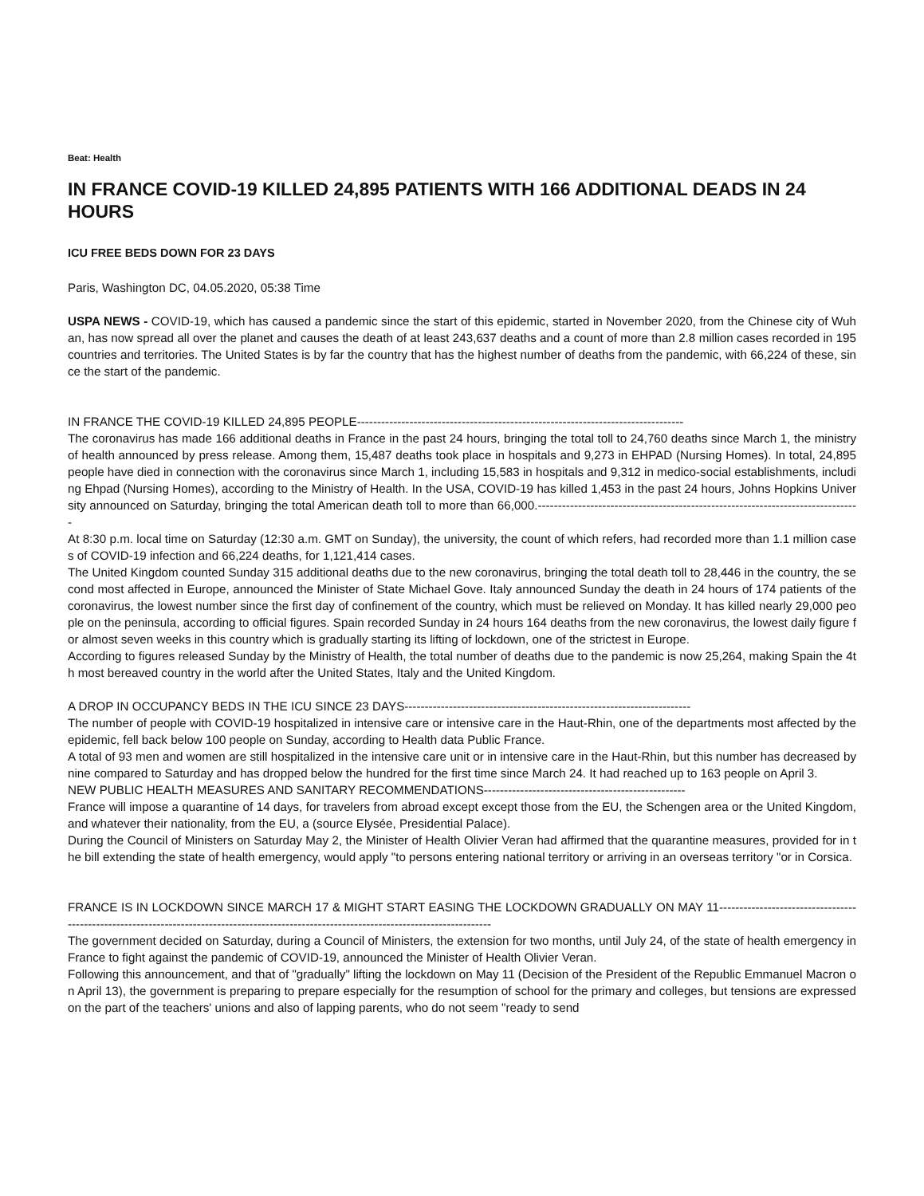Beat: Health
IN FRANCE COVID-19 KILLED 24,895 PATIENTS WITH 166 ADDITIONAL DEADS IN 24 HOURS
ICU FREE BEDS DOWN FOR 23 DAYS
Paris, Washington DC, 04.05.2020, 05:38 Time
USPA NEWS - COVID-19, which has caused a pandemic since the start of this epidemic, started in November 2020, from the Chinese city of Wuhan, has now spread all over the planet and causes the death of at least 243,637 deaths and a count of more than 2.8 million cases recorded in 195 countries and territories. The United States is by far the country that has the highest number of deaths from the pandemic, with 66,224 of these, since the start of the pandemic.
IN FRANCE THE COVID-19 KILLED 24,895 PEOPLE---------------------------------------------------------------------------------
The coronavirus has made 166 additional deaths in France in the past 24 hours, bringing the total toll to 24,760 deaths since March 1, the ministry of health announced by press release. Among them, 15,487 deaths took place in hospitals and 9,273 in EHPAD (Nursing Homes). In total, 24,895 people have died in connection with the coronavirus since March 1, including 15,583 in hospitals and 9,312 in medico-social establishments, including Ehpad (Nursing Homes), according to the Ministry of Health. In the USA, COVID-19 has killed 1,453 in the past 24 hours, Johns Hopkins University announced on Saturday, bringing the total American death toll to more than 66,000.--------------------------------------------------------------------------------
At 8:30 p.m. local time on Saturday (12:30 a.m. GMT on Sunday), the university, the count of which refers, had recorded more than 1.1 million cases of COVID-19 infection and 66,224 deaths, for 1,121,414 cases.
The United Kingdom counted Sunday 315 additional deaths due to the new coronavirus, bringing the total death toll to 28,446 in the country, the second most affected in Europe, announced the Minister of State Michael Gove. Italy announced Sunday the death in 24 hours of 174 patients of the coronavirus, the lowest number since the first day of confinement of the country, which must be relieved on Monday. It has killed nearly 29,000 people on the peninsula, according to official figures. Spain recorded Sunday in 24 hours 164 deaths from the new coronavirus, the lowest daily figure for almost seven weeks in this country which is gradually starting its lifting of lockdown, one of the strictest in Europe.
According to figures released Sunday by the Ministry of Health, the total number of deaths due to the pandemic is now 25,264, making Spain the 4th most bereaved country in the world after the United States, Italy and the United Kingdom.
A DROP IN OCCUPANCY BEDS IN THE ICU SINCE 23 DAYS-----------------------------------------------------------------------
The number of people with COVID-19 hospitalized in intensive care or intensive care in the Haut-Rhin, one of the departments most affected by the epidemic, fell back below 100 people on Sunday, according to Health data Public France.
A total of 93 men and women are still hospitalized in the intensive care unit or in intensive care in the Haut-Rhin, but this number has decreased by nine compared to Saturday and has dropped below the hundred for the first time since March 24. It had reached up to 163 people on April 3.
NEW PUBLIC HEALTH MEASURES AND SANITARY RECOMMENDATIONS--------------------------------------------------
France will impose a quarantine of 14 days, for travelers from abroad except except those from the EU, the Schengen area or the United Kingdom, and whatever their nationality, from the EU, a (source Elysée, Presidential Palace).
During the Council of Ministers on Saturday May 2, the Minister of Health Olivier Veran had affirmed that the quarantine measures, provided for in the bill extending the state of health emergency, would apply "to persons entering national territory or arriving in an overseas territory "or in Corsica.
FRANCE IS IN LOCKDOWN SINCE MARCH 17 & MIGHT START EASING THE LOCKDOWN GRADUALLY ON MAY 11-------------------------------------------------------------------------------------------------------------------------------------------
The government decided on Saturday, during a Council of Ministers, the extension for two months, until July 24, of the state of health emergency in France to fight against the pandemic of COVID-19, announced the Minister of Health Olivier Veran.
Following this announcement, and that of "gradually" lifting the lockdown on May 11 (Decision of the President of the Republic Emmanuel Macron on April 13), the government is preparing to prepare especially for the resumption of school for the primary and colleges, but tensions are expressed on the part of the teachers' unions and also of lapping parents, who do not seem "ready to send